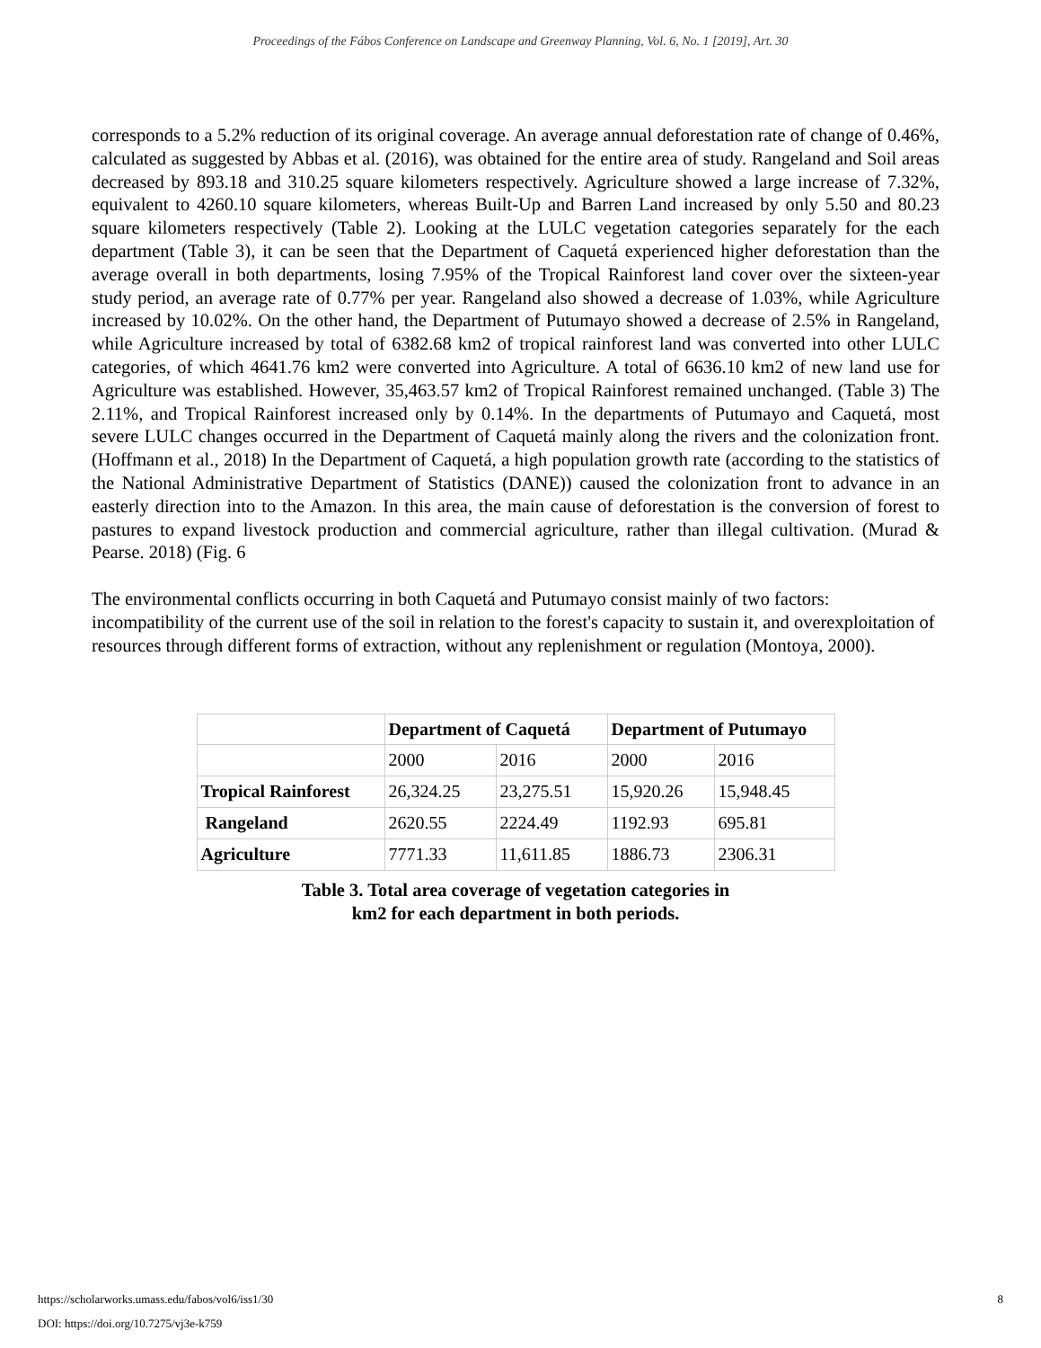Proceedings of the Fábos Conference on Landscape and Greenway Planning, Vol. 6, No. 1 [2019], Art. 30
corresponds to a 5.2% reduction of its original coverage. An average annual deforestation rate of change of 0.46%, calculated as suggested by Abbas et al. (2016), was obtained for the entire area of study. Rangeland and Soil areas decreased by 893.18 and 310.25 square kilometers respectively. Agriculture showed a large increase of 7.32%, equivalent to 4260.10 square kilometers, whereas Built-Up and Barren Land increased by only 5.50 and 80.23 square kilometers respectively (Table 2). Looking at the LULC vegetation categories separately for the each department (Table 3), it can be seen that the Department of Caquetá experienced higher deforestation than the average overall in both departments, losing 7.95% of the Tropical Rainforest land cover over the sixteen-year study period, an average rate of 0.77% per year. Rangeland also showed a decrease of 1.03%, while Agriculture increased by 10.02%. On the other hand, the Department of Putumayo showed a decrease of 2.5% in Rangeland, while Agriculture increased by total of 6382.68 km2 of tropical rainforest land was converted into other LULC categories, of which 4641.76 km2 were converted into Agriculture. A total of 6636.10 km2 of new land use for Agriculture was established. However, 35,463.57 km2 of Tropical Rainforest remained unchanged. (Table 3) The 2.11%, and Tropical Rainforest increased only by 0.14%. In the departments of Putumayo and Caquetá, most severe LULC changes occurred in the Department of Caquetá mainly along the rivers and the colonization front. (Hoffmann et al., 2018) In the Department of Caquetá, a high population growth rate (according to the statistics of the National Administrative Department of Statistics (DANE)) caused the colonization front to advance in an easterly direction into to the Amazon. In this area, the main cause of deforestation is the conversion of forest to pastures to expand livestock production and commercial agriculture, rather than illegal cultivation. (Murad & Pearse. 2018) (Fig. 6
The environmental conflicts occurring in both Caquetá and Putumayo consist mainly of two factors: incompatibility of the current use of the soil in relation to the forest's capacity to sustain it, and overexploitation of resources through different forms of extraction, without any replenishment or regulation (Montoya, 2000).
| | Department of Caquetá | | Department of Putumayo | |
| --- | --- | --- | --- | --- |
| | 2000 | 2016 | 2000 | 2016 |
| Tropical Rainforest | 26,324.25 | 23,275.51 | 15,920.26 | 15,948.45 |
| Rangeland | 2620.55 | 2224.49 | 1192.93 | 695.81 |
| Agriculture | 7771.33 | 11,611.85 | 1886.73 | 2306.31 |
Table 3. Total area coverage of vegetation categories in
km2 for each department in both periods.
https://scholarworks.umass.edu/fabos/vol6/iss1/30 8
DOI: https://doi.org/10.7275/vj3e-k759